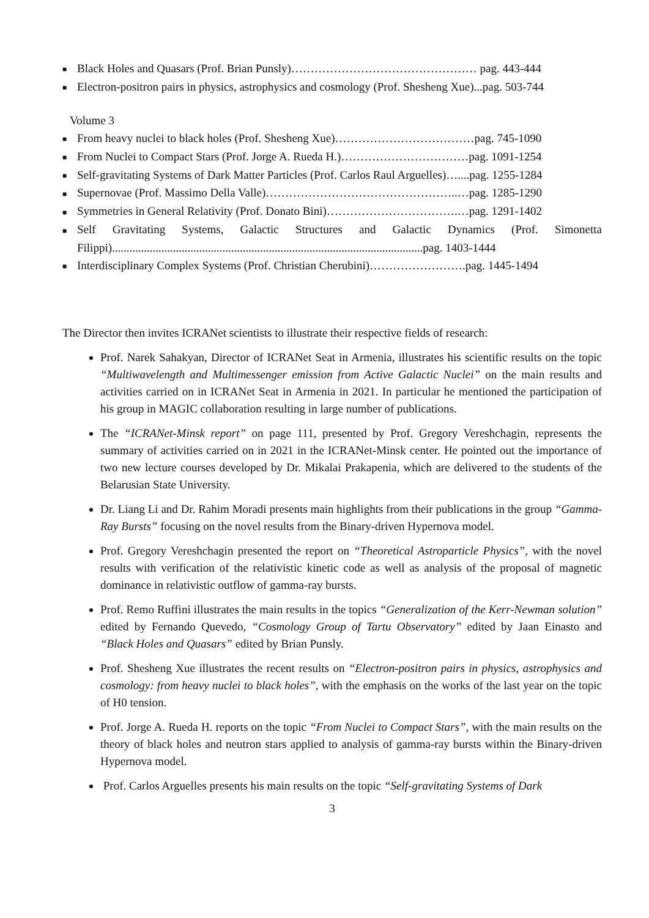■ Black Holes and Quasars (Prof. Brian Punsly)………………………………………… pag. 443-444
■ Electron-positron pairs in physics, astrophysics and cosmology (Prof. Shesheng Xue)...pag. 503-744
Volume 3
■ From heavy nuclei to black holes (Prof. Shesheng Xue)………………………………pag. 745-1090
■ From Nuclei to Compact Stars (Prof. Jorge A. Rueda H.)……………………………pag. 1091-1254
■ Self-gravitating Systems of Dark Matter Particles (Prof. Carlos Raul Arguelles)…....pag. 1255-1284
■ Supernovae (Prof. Massimo Della Valle)…………………………………………..…pag. 1285-1290
■ Symmetries in General Relativity (Prof. Donato Bini)…………………………….…pag. 1291-1402
■ Self Gravitating Systems, Galactic Structures and Galactic Dynamics (Prof. Simonetta Filippi)...........................................................................................................pag. 1403-1444
■ Interdisciplinary Complex Systems (Prof. Christian Cherubini)…………………….pag. 1445-1494
The Director then invites ICRANet scientists to illustrate their respective fields of research:
Prof. Narek Sahakyan, Director of ICRANet Seat in Armenia, illustrates his scientific results on the topic “Multiwavelength and Multimessenger emission from Active Galactic Nuclei” on the main results and activities carried on in ICRANet Seat in Armenia in 2021. In particular he mentioned the participation of his group in MAGIC collaboration resulting in large number of publications.
The “ICRANet-Minsk report” on page 111, presented by Prof. Gregory Vereshchagin, represents the summary of activities carried on in 2021 in the ICRANet-Minsk center. He pointed out the importance of two new lecture courses developed by Dr. Mikalai Prakapenia, which are delivered to the students of the Belarusian State University.
Dr. Liang Li and Dr. Rahim Moradi presents main highlights from their publications in the group “Gamma-Ray Bursts” focusing on the novel results from the Binary-driven Hypernova model.
Prof. Gregory Vereshchagin presented the report on “Theoretical Astroparticle Physics”, with the novel results with verification of the relativistic kinetic code as well as analysis of the proposal of magnetic dominance in relativistic outflow of gamma-ray bursts.
Prof. Remo Ruffini illustrates the main results in the topics “Generalization of the Kerr-Newman solution” edited by Fernando Quevedo, “Cosmology Group of Tartu Observatory” edited by Jaan Einasto and “Black Holes and Quasars” edited by Brian Punsly.
Prof. Shesheng Xue illustrates the recent results on “Electron-positron pairs in physics, astrophysics and cosmology: from heavy nuclei to black holes”, with the emphasis on the works of the last year on the topic of H0 tension.
Prof. Jorge A. Rueda H. reports on the topic “From Nuclei to Compact Stars”, with the main results on the theory of black holes and neutron stars applied to analysis of gamma-ray bursts within the Binary-driven Hypernova model.
Prof. Carlos Arguelles presents his main results on the topic “Self-gravitating Systems of Dark
3